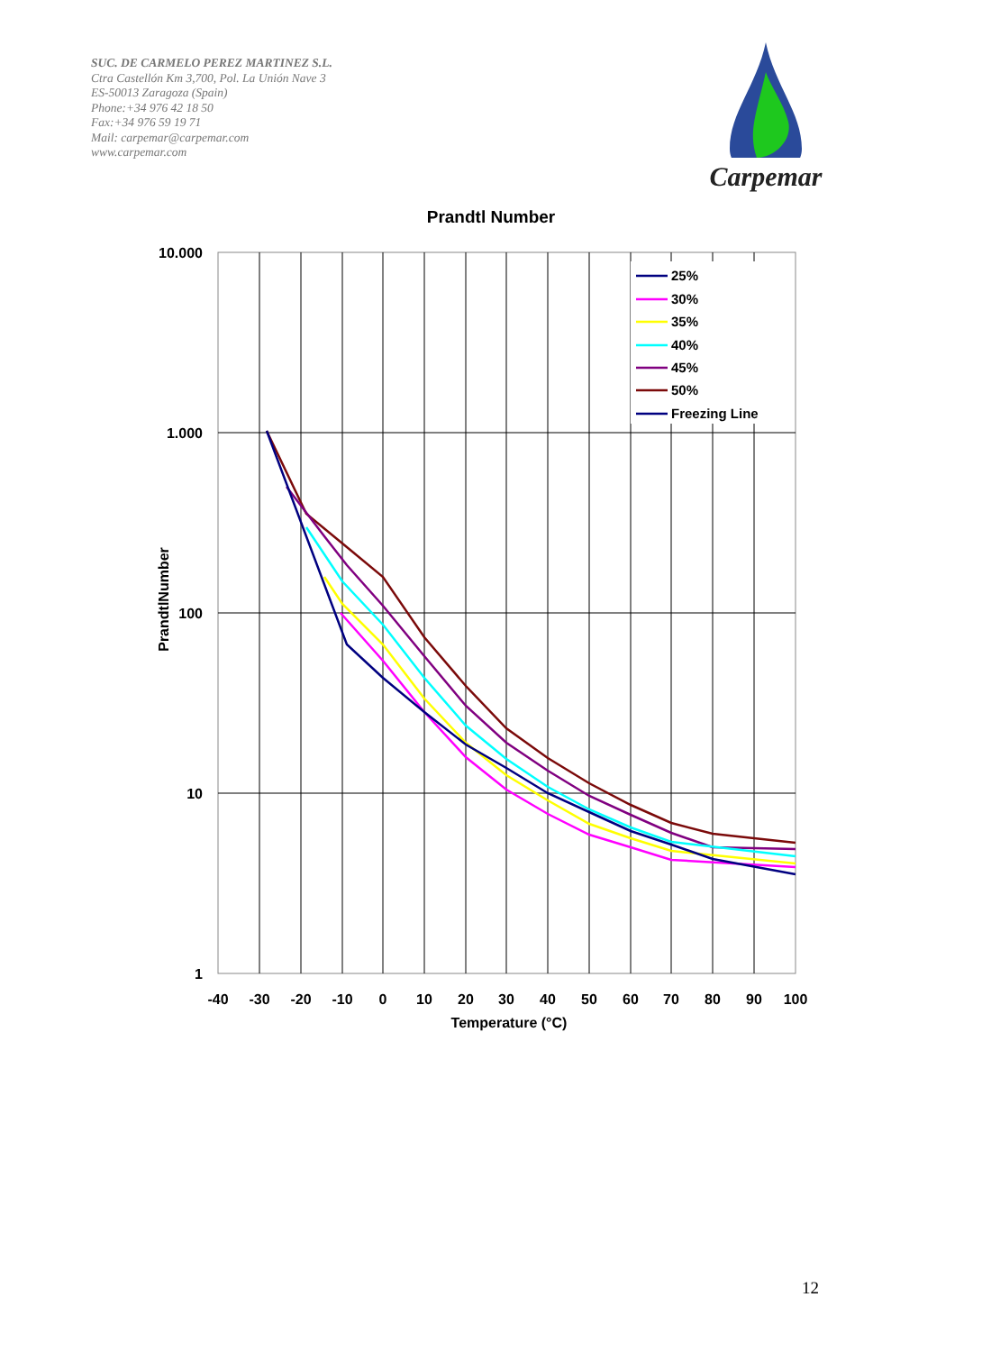SUC. DE CARMELO PEREZ MARTINEZ S.L.
Ctra Castellón Km 3,700, Pol. La Unión Nave 3
ES-50013 Zaragoza (Spain)
Phone:+34 976 42 18 50
Fax:+34 976 59 19 71
Mail: carpemar@carpemar.com
www.carpemar.com
Carpemar
Prandtl Number
25%
30%
35%
40%
45%
50%
Freezing Line
10.000
1.000
100
10
1
-40
-30
-20
-10
0
10
20
30
40
50
60
70
80
90
100
Temperature (°C)
PrandtlNumber
12